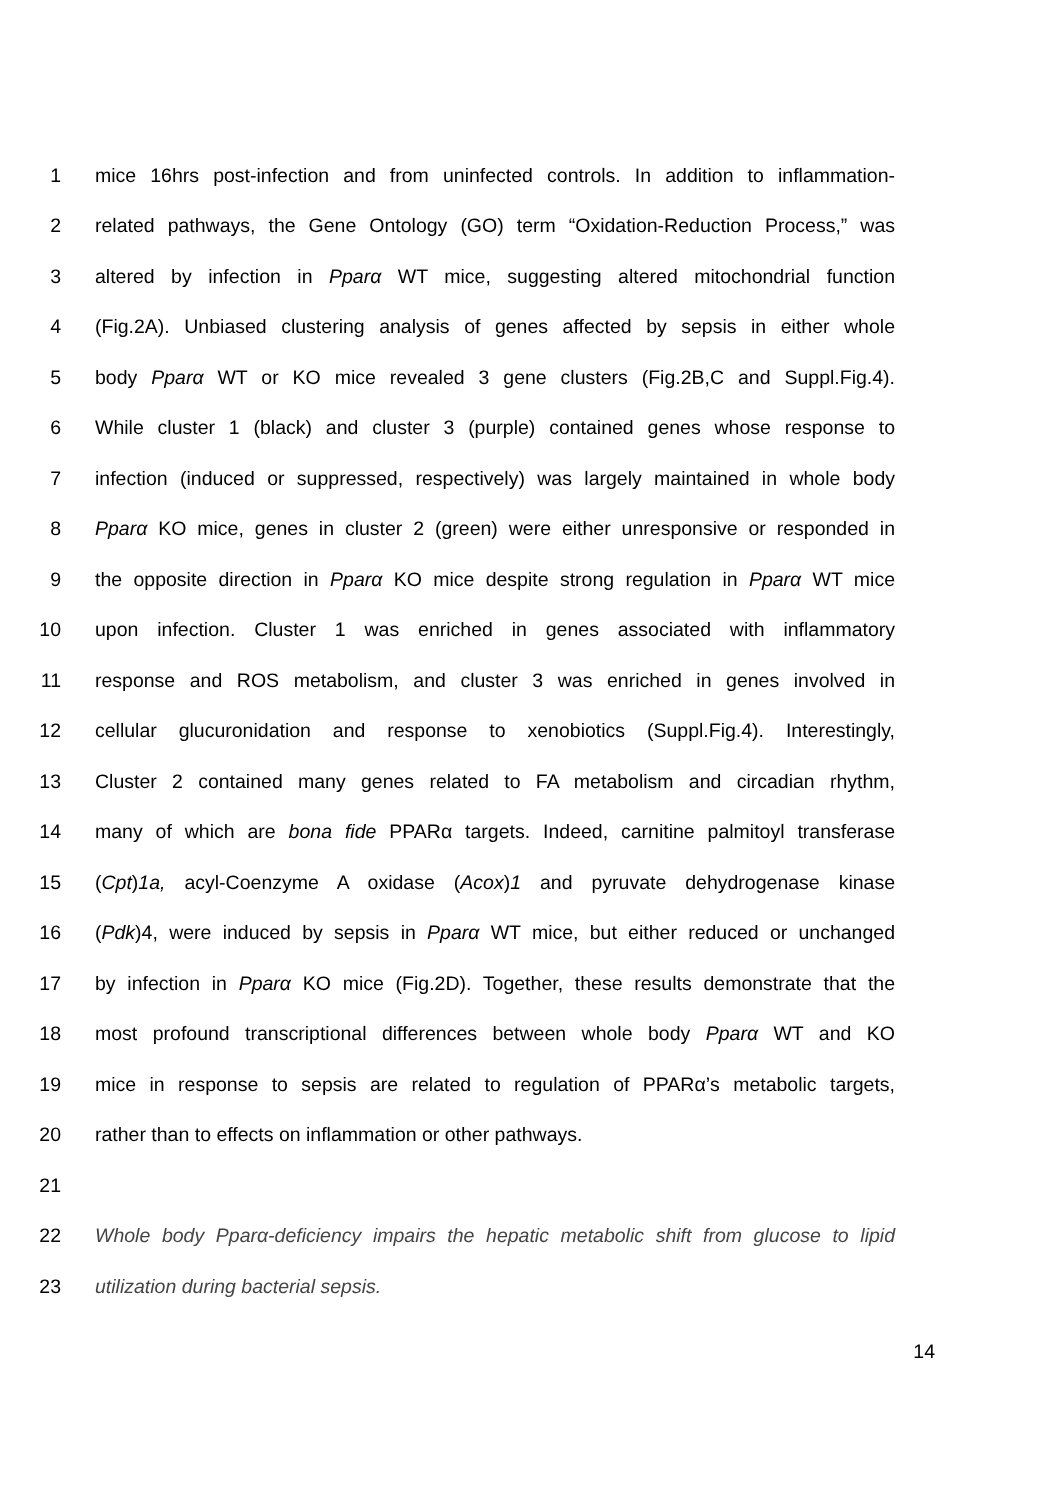1 mice 16hrs post-infection and from uninfected controls. In addition to inflammation-
2 related pathways, the Gene Ontology (GO) term “Oxidation-Reduction Process,” was
3 altered by infection in Pparα WT mice, suggesting altered mitochondrial function
4 (Fig.2A). Unbiased clustering analysis of genes affected by sepsis in either whole
5 body Pparα WT or KO mice revealed 3 gene clusters (Fig.2B,C and Suppl.Fig.4).
6 While cluster 1 (black) and cluster 3 (purple) contained genes whose response to
7 infection (induced or suppressed, respectively) was largely maintained in whole body
8 Pparα KO mice, genes in cluster 2 (green) were either unresponsive or responded in
9 the opposite direction in Pparα KO mice despite strong regulation in Pparα WT mice
10 upon infection. Cluster 1 was enriched in genes associated with inflammatory
11 response and ROS metabolism, and cluster 3 was enriched in genes involved in
12 cellular glucuronidation and response to xenobiotics (Suppl.Fig.4). Interestingly,
13 Cluster 2 contained many genes related to FA metabolism and circadian rhythm,
14 many of which are bona fide PPARα targets. Indeed, carnitine palmitoyl transferase
15 (Cpt)1a, acyl-Coenzyme A oxidase (Acox)1 and pyruvate dehydrogenase kinase
16 (Pdk)4, were induced by sepsis in Pparα WT mice, but either reduced or unchanged
17 by infection in Pparα KO mice (Fig.2D). Together, these results demonstrate that the
18 most profound transcriptional differences between whole body Pparα WT and KO
19 mice in response to sepsis are related to regulation of PPARα’s metabolic targets,
20 rather than to effects on inflammation or other pathways.
21
22 Whole body Pparα-deficiency impairs the hepatic metabolic shift from glucose to lipid
23 utilization during bacterial sepsis.
14